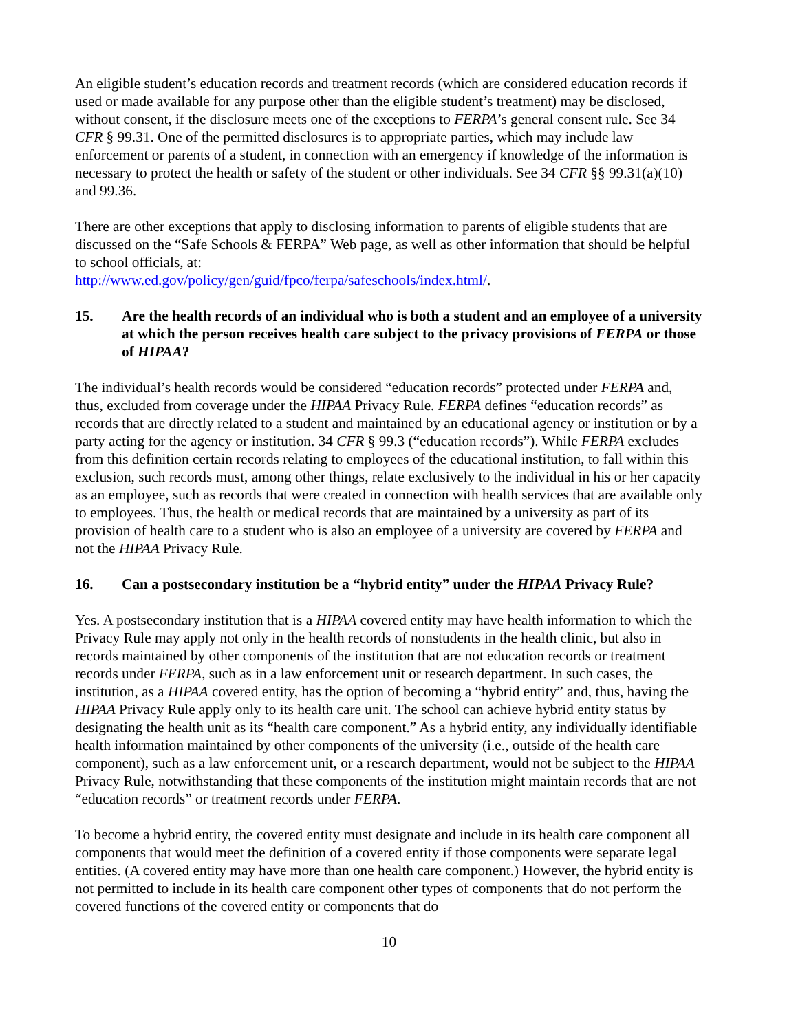An eligible student’s education records and treatment records (which are considered education records if used or made available for any purpose other than the eligible student’s treatment) may be disclosed, without consent, if the disclosure meets one of the exceptions to FERPA’s general consent rule. See 34 CFR § 99.31. One of the permitted disclosures is to appropriate parties, which may include law enforcement or parents of a student, in connection with an emergency if knowledge of the information is necessary to protect the health or safety of the student or other individuals. See 34 CFR §§ 99.31(a)(10) and 99.36.
There are other exceptions that apply to disclosing information to parents of eligible students that are discussed on the “Safe Schools & FERPA” Web page, as well as other information that should be helpful to school officials, at:
http://www.ed.gov/policy/gen/guid/fpco/ferpa/safeschools/index.html/.
15. Are the health records of an individual who is both a student and an employee of a university at which the person receives health care subject to the privacy provisions of FERPA or those of HIPAA?
The individual’s health records would be considered “education records” protected under FERPA and, thus, excluded from coverage under the HIPAA Privacy Rule. FERPA defines “education records” as records that are directly related to a student and maintained by an educational agency or institution or by a party acting for the agency or institution. 34 CFR § 99.3 (“education records”). While FERPA excludes from this definition certain records relating to employees of the educational institution, to fall within this exclusion, such records must, among other things, relate exclusively to the individual in his or her capacity as an employee, such as records that were created in connection with health services that are available only to employees. Thus, the health or medical records that are maintained by a university as part of its provision of health care to a student who is also an employee of a university are covered by FERPA and not the HIPAA Privacy Rule.
16. Can a postsecondary institution be a “hybrid entity” under the HIPAA Privacy Rule?
Yes. A postsecondary institution that is a HIPAA covered entity may have health information to which the Privacy Rule may apply not only in the health records of nonstudents in the health clinic, but also in records maintained by other components of the institution that are not education records or treatment records under FERPA, such as in a law enforcement unit or research department. In such cases, the institution, as a HIPAA covered entity, has the option of becoming a “hybrid entity” and, thus, having the HIPAA Privacy Rule apply only to its health care unit. The school can achieve hybrid entity status by designating the health unit as its “health care component.” As a hybrid entity, any individually identifiable health information maintained by other components of the university (i.e., outside of the health care component), such as a law enforcement unit, or a research department, would not be subject to the HIPAA Privacy Rule, notwithstanding that these components of the institution might maintain records that are not “education records” or treatment records under FERPA.
To become a hybrid entity, the covered entity must designate and include in its health care component all components that would meet the definition of a covered entity if those components were separate legal entities. (A covered entity may have more than one health care component.) However, the hybrid entity is not permitted to include in its health care component other types of components that do not perform the covered functions of the covered entity or components that do
10